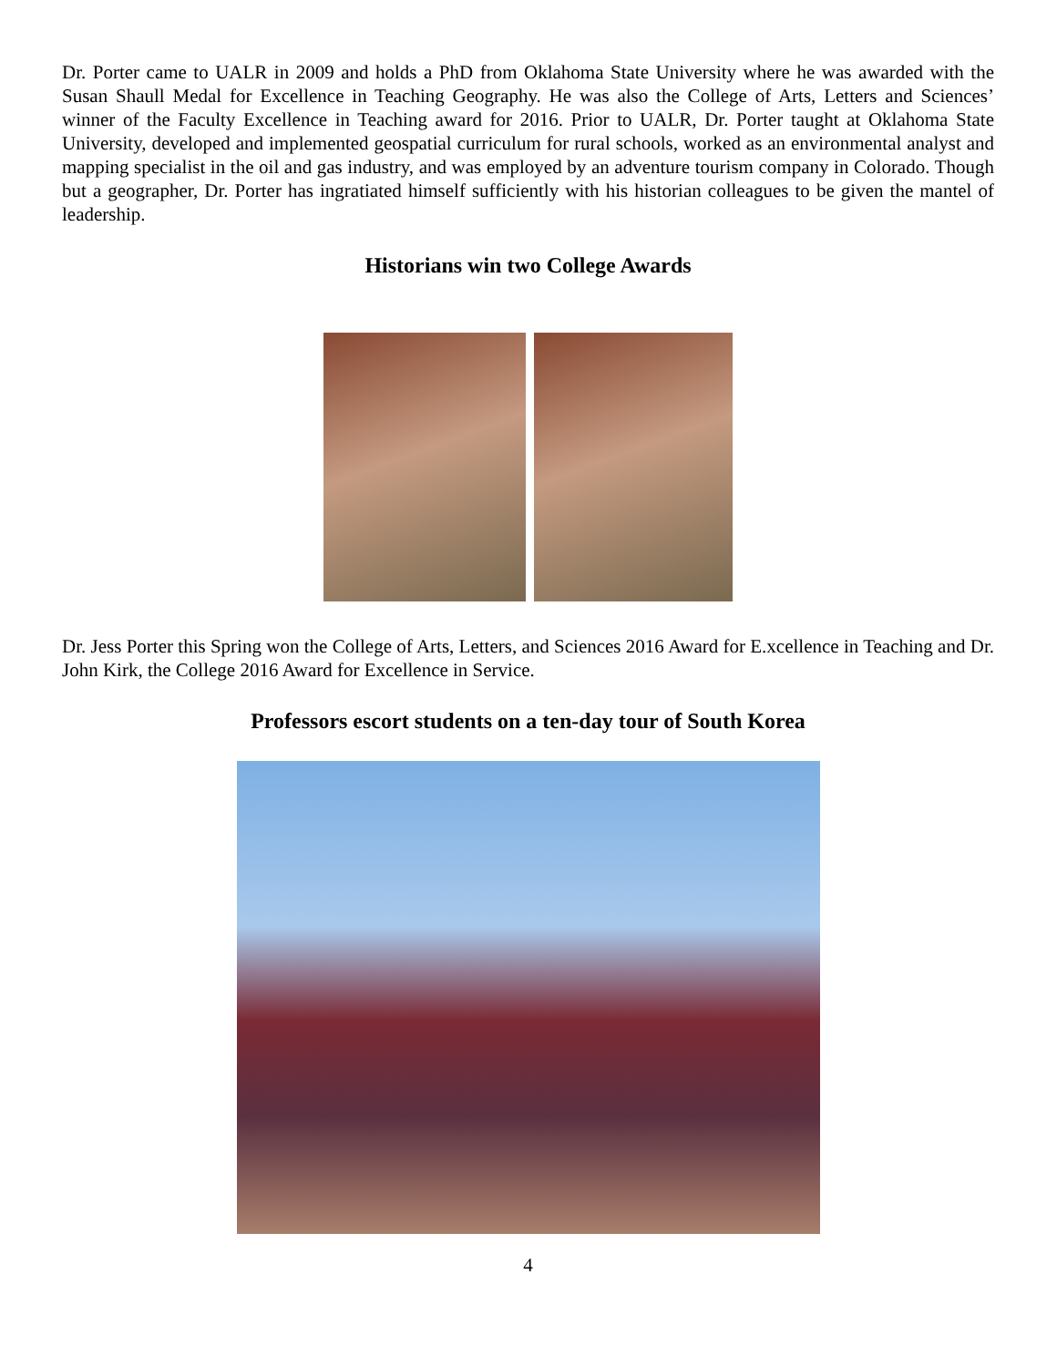Dr. Porter came to UALR in 2009 and holds a PhD from Oklahoma State University where he was awarded with the Susan Shaull Medal for Excellence in Teaching Geography. He was also the College of Arts, Letters and Sciences’ winner of the Faculty Excellence in Teaching award for 2016. Prior to UALR, Dr. Porter taught at Oklahoma State University, developed and implemented geospatial curriculum for rural schools, worked as an environmental analyst and mapping specialist in the oil and gas industry, and was employed by an adventure tourism company in Colorado. Though but a geographer, Dr. Porter has ingratiated himself sufficiently with his historian colleagues to be given the mantel of leadership.
Historians win two College Awards
Dr. Jess Porter this Spring won the College of Arts, Letters, and Sciences 2016 Award for E.xcellence in Teaching and Dr. John Kirk, the College 2016 Award for Excellence in Service.
Professors escort students on a ten-day tour of South Korea
4